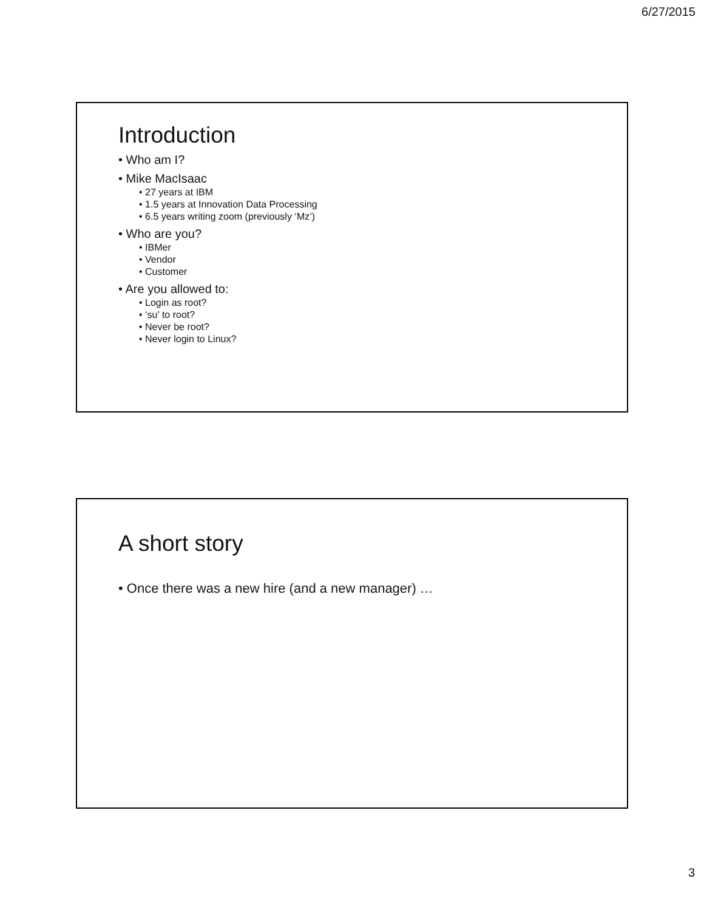6/27/2015
Introduction
• Who am I?
• Mike MacIsaac
• 27 years at IBM
• 1.5 years at Innovation Data Processing
• 6.5 years writing zoom (previously ‘Mz’)
• Who are you?
• IBMer
• Vendor
• Customer
• Are you allowed to:
• Login as root?
• ‘su’ to root?
• Never be root?
• Never login to Linux?
A short story
• Once there was a new hire (and a new manager) …
3